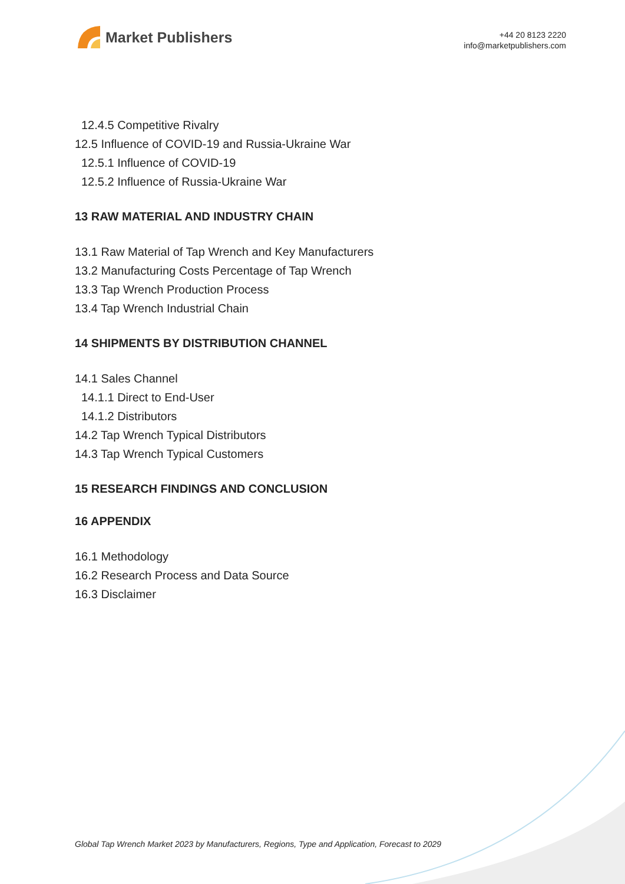Market Publishers
+44 20 8123 2220
info@marketpublishers.com
12.4.5 Competitive Rivalry
12.5 Influence of COVID-19 and Russia-Ukraine War
12.5.1 Influence of COVID-19
12.5.2 Influence of Russia-Ukraine War
13 RAW MATERIAL AND INDUSTRY CHAIN
13.1 Raw Material of Tap Wrench and Key Manufacturers
13.2 Manufacturing Costs Percentage of Tap Wrench
13.3 Tap Wrench Production Process
13.4 Tap Wrench Industrial Chain
14 SHIPMENTS BY DISTRIBUTION CHANNEL
14.1 Sales Channel
14.1.1 Direct to End-User
14.1.2 Distributors
14.2 Tap Wrench Typical Distributors
14.3 Tap Wrench Typical Customers
15 RESEARCH FINDINGS AND CONCLUSION
16 APPENDIX
16.1 Methodology
16.2 Research Process and Data Source
16.3 Disclaimer
Global Tap Wrench Market 2023 by Manufacturers, Regions, Type and Application, Forecast to 2029